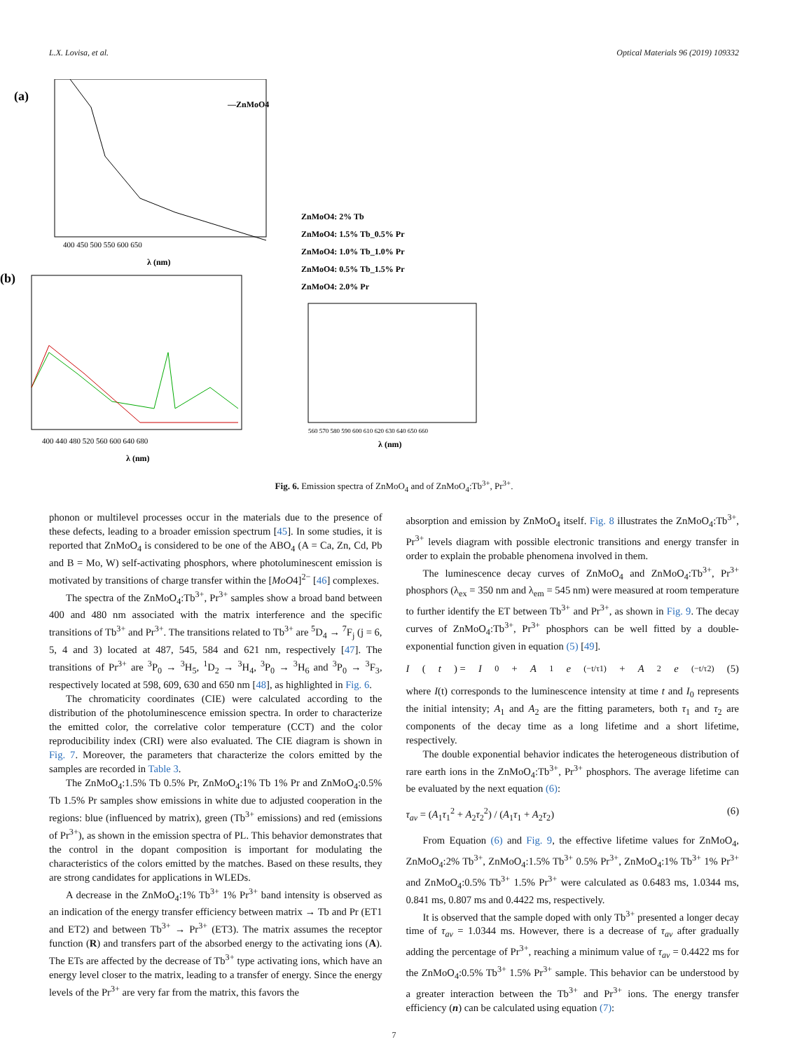L.X. Lovisa, et al. Optical Materials 96 (2019) 109332
(a)
—ZnMoO4
400 450 500 550 600 650
λ (nm)
(b)
400 440 480 520 560 600 640 680
λ (nm)
ZnMoO4: 2% Tb
ZnMoO4: 1.5% Tb_0.5% Pr
ZnMoO4: 1.0% Tb_1.0% Pr
ZnMoO4: 0.5% Tb_1.5% Pr
ZnMoO4: 2.0% Pr
560 570 580 590 600 610 620 630 640 650 660
λ (nm)
Fig. 6. Emission spectra of ZnMoO<sub>4</sub> and of ZnMoO<sub>4</sub>:Tb<sup>3+</sup>, Pr<sup>3+</sup>.
phonon or multilevel processes occur in the materials due to the presence of these defects, leading to a broader emission spectrum [45]. In some studies, it is reported that ZnMoO<sub>4</sub> is considered to be one of the ABO<sub>4</sub> (A = Ca, Zn, Cd, Pb and B = Mo, W) self-activating phosphors, where photoluminescent emission is motivated by transitions of charge transfer within the [MoO4]<sup>2−</sup> [46] complexes.
The spectra of the ZnMoO<sub>4</sub>:Tb<sup>3+</sup>, Pr<sup>3+</sup> samples show a broad band between 400 and 480 nm associated with the matrix interference and the specific transitions of Tb<sup>3+</sup> and Pr<sup>3+</sup>. The transitions related to Tb<sup>3+</sup> are <sup>5</sup>D<sub>4</sub> → <sup>7</sup>F<sub>j</sub> (j = 6, 5, 4 and 3) located at 487, 545, 584 and 621 nm, respectively [47]. The transitions of Pr<sup>3+</sup> are <sup>3</sup>P<sub>0</sub> → <sup>3</sup>H<sub>5</sub>, <sup>1</sup>D<sub>2</sub> → <sup>3</sup>H<sub>4</sub>, <sup>3</sup>P<sub>0</sub> → <sup>3</sup>H<sub>6</sub> and <sup>3</sup>P<sub>0</sub> → <sup>3</sup>F<sub>3</sub>, respectively located at 598, 609, 630 and 650 nm [48], as highlighted in Fig. 6.
The chromaticity coordinates (CIE) were calculated according to the distribution of the photoluminescence emission spectra. In order to characterize the emitted color, the correlative color temperature (CCT) and the color reproducibility index (CRI) were also evaluated. The CIE diagram is shown in Fig. 7. Moreover, the parameters that characterize the colors emitted by the samples are recorded in Table 3.
The ZnMoO<sub>4</sub>:1.5% Tb 0.5% Pr, ZnMoO<sub>4</sub>:1% Tb 1% Pr and ZnMoO<sub>4</sub>:0.5% Tb 1.5% Pr samples show emissions in white due to adjusted cooperation in the regions: blue (influenced by matrix), green (Tb<sup>3+</sup> emissions) and red (emissions of Pr<sup>3+</sup>), as shown in the emission spectra of PL. This behavior demonstrates that the control in the dopant composition is important for modulating the characteristics of the colors emitted by the matches. Based on these results, they are strong candidates for applications in WLEDs.
A decrease in the ZnMoO<sub>4</sub>:1% Tb<sup>3+</sup> 1% Pr<sup>3+</sup> band intensity is observed as an indication of the energy transfer efficiency between matrix → Tb and Pr (ET1 and ET2) and between Tb<sup>3+</sup> → Pr<sup>3+</sup> (ET3). The matrix assumes the receptor function (R) and transfers part of the absorbed energy to the activating ions (A). The ETs are affected by the decrease of Tb<sup>3+</sup> type activating ions, which have an energy level closer to the matrix, leading to a transfer of energy. Since the energy levels of the Pr<sup>3+</sup> are very far from the matrix, this favors the
absorption and emission by ZnMoO<sub>4</sub> itself. Fig. 8 illustrates the ZnMoO<sub>4</sub>:Tb<sup>3+</sup>, Pr<sup>3+</sup> levels diagram with possible electronic transitions and energy transfer in order to explain the probable phenomena involved in them.
The luminescence decay curves of ZnMoO<sub>4</sub> and ZnMoO<sub>4</sub>:Tb<sup>3+</sup>, Pr<sup>3+</sup> phosphors (λ<sub>ex</sub> = 350 nm and λ<sub>em</sub> = 545 nm) were measured at room temperature to further identify the ET between Tb<sup>3+</sup> and Pr<sup>3+</sup>, as shown in Fig. 9. The decay curves of ZnMoO<sub>4</sub>:Tb<sup>3+</sup>, Pr<sup>3+</sup> phosphors can be well fitted by a double-exponential function given in equation (5) [49].
I (t) = I<sub>0</sub> + A<sub>1</sub> e<sup>(−t/τ1)</sup> + A<sub>2</sub> e<sup>(−t/τ2)</sup> (5)
where I(t) corresponds to the luminescence intensity at time t and I<sub>0</sub> represents the initial intensity; A<sub>1</sub> and A<sub>2</sub> are the fitting parameters, both τ<sub>1</sub> and τ<sub>2</sub> are components of the decay time as a long lifetime and a short lifetime, respectively.
The double exponential behavior indicates the heterogeneous distribution of rare earth ions in the ZnMoO<sub>4</sub>:Tb<sup>3+</sup>, Pr<sup>3+</sup> phosphors. The average lifetime can be evaluated by the next equation (6):
τ<sub>av</sub> = (A<sub>1</sub>τ<sub>1</sub><sup>2</sup> + A<sub>2</sub>τ<sub>2</sub><sup>2</sup>) / (A<sub>1</sub>τ<sub>1</sub> + A<sub>2</sub>τ<sub>2</sub>) (6)
From Equation (6) and Fig. 9, the effective lifetime values for ZnMoO<sub>4</sub>, ZnMoO<sub>4</sub>:2% Tb<sup>3+</sup>, ZnMoO<sub>4</sub>:1.5% Tb<sup>3+</sup> 0.5% Pr<sup>3+</sup>, ZnMoO<sub>4</sub>:1% Tb<sup>3+</sup> 1% Pr<sup>3+</sup> and ZnMoO<sub>4</sub>:0.5% Tb<sup>3+</sup> 1.5% Pr<sup>3+</sup> were calculated as 0.6483 ms, 1.0344 ms, 0.841 ms, 0.807 ms and 0.4422 ms, respectively.
It is observed that the sample doped with only Tb<sup>3+</sup> presented a longer decay time of τ<sub>av</sub> = 1.0344 ms. However, there is a decrease of τ<sub>av</sub> after gradually adding the percentage of Pr<sup>3+</sup>, reaching a minimum value of τ<sub>av</sub> = 0.4422 ms for the ZnMoO<sub>4</sub>:0.5% Tb<sup>3+</sup> 1.5% Pr<sup>3+</sup> sample. This behavior can be understood by a greater interaction between the Tb<sup>3+</sup> and Pr<sup>3+</sup> ions. The energy transfer efficiency (n) can be calculated using equation (7):
7